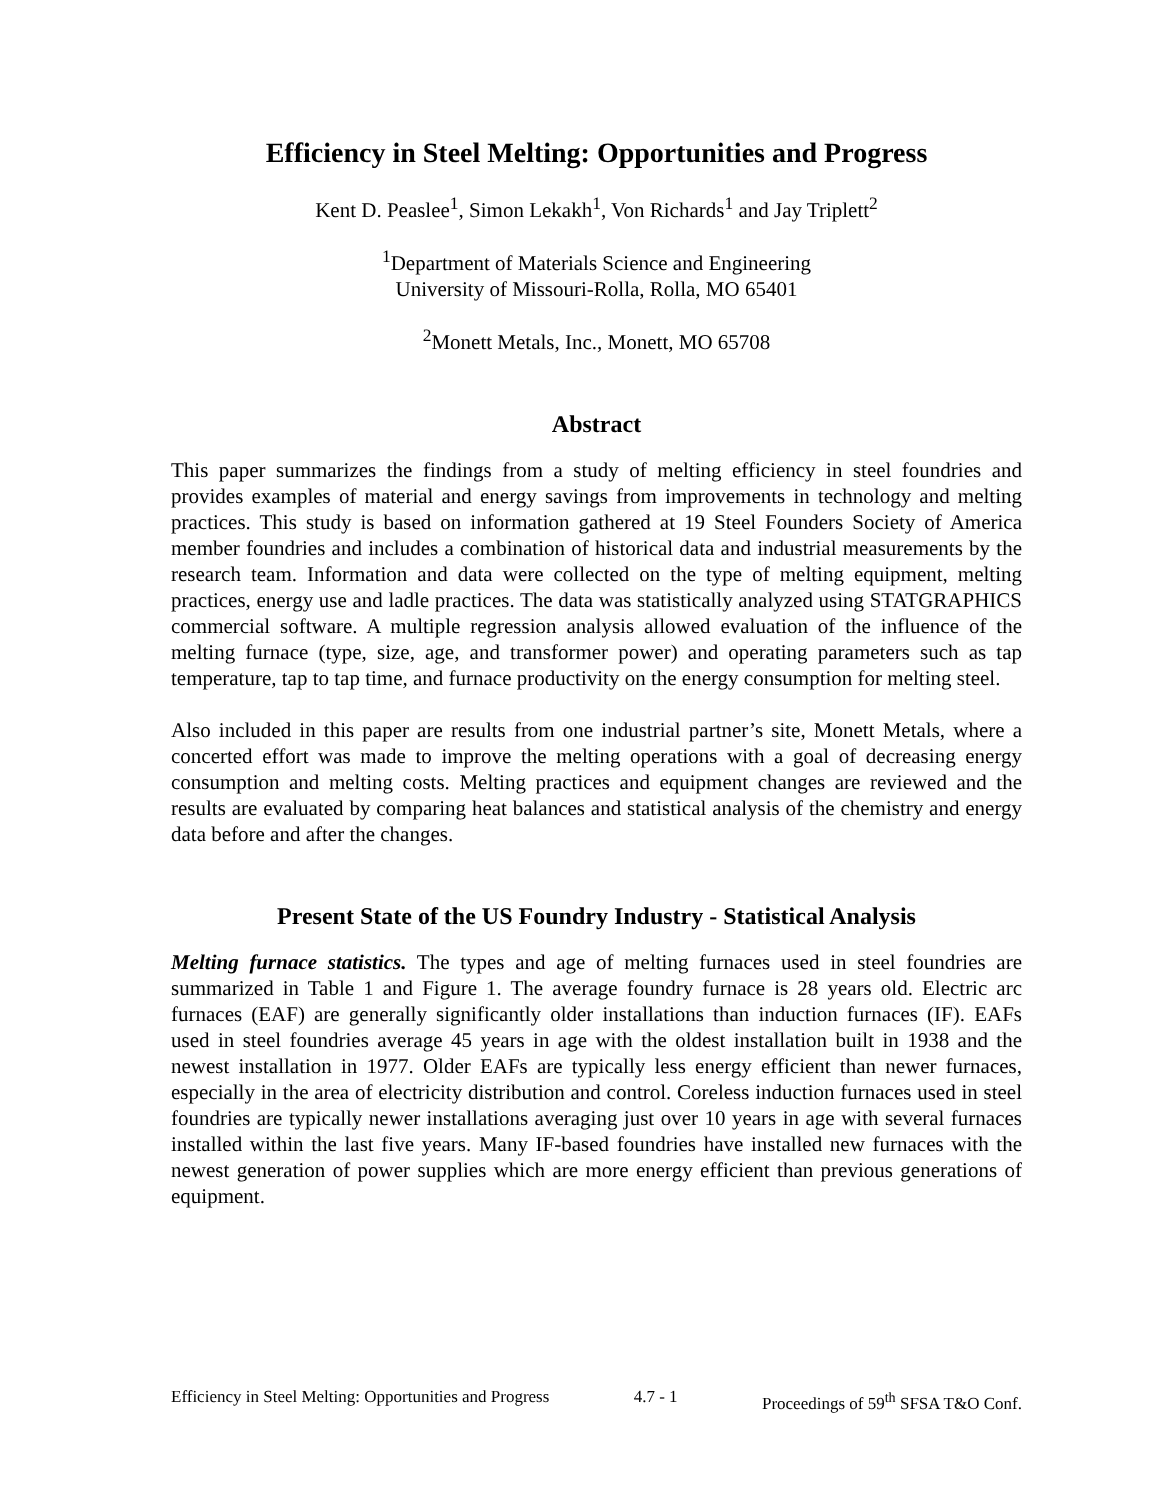Efficiency in Steel Melting: Opportunities and Progress
Kent D. Peaslee<sup>1</sup>, Simon Lekakh<sup>1</sup>, Von Richards<sup>1</sup> and Jay Triplett<sup>2</sup>
<sup>1</sup> Department of Materials Science and Engineering
University of Missouri-Rolla, Rolla, MO 65401
<sup>2</sup> Monett Metals, Inc., Monett, MO 65708
Abstract
This paper summarizes the findings from a study of melting efficiency in steel foundries and provides examples of material and energy savings from improvements in technology and melting practices. This study is based on information gathered at 19 Steel Founders Society of America member foundries and includes a combination of historical data and industrial measurements by the research team. Information and data were collected on the type of melting equipment, melting practices, energy use and ladle practices. The data was statistically analyzed using STATGRAPHICS commercial software. A multiple regression analysis allowed evaluation of the influence of the melting furnace (type, size, age, and transformer power) and operating parameters such as tap temperature, tap to tap time, and furnace productivity on the energy consumption for melting steel.
Also included in this paper are results from one industrial partner’s site, Monett Metals, where a concerted effort was made to improve the melting operations with a goal of decreasing energy consumption and melting costs. Melting practices and equipment changes are reviewed and the results are evaluated by comparing heat balances and statistical analysis of the chemistry and energy data before and after the changes.
Present State of the US Foundry Industry - Statistical Analysis
Melting furnace statistics. The types and age of melting furnaces used in steel foundries are summarized in Table 1 and Figure 1. The average foundry furnace is 28 years old. Electric arc furnaces (EAF) are generally significantly older installations than induction furnaces (IF). EAFs used in steel foundries average 45 years in age with the oldest installation built in 1938 and the newest installation in 1977. Older EAFs are typically less energy efficient than newer furnaces, especially in the area of electricity distribution and control. Coreless induction furnaces used in steel foundries are typically newer installations averaging just over 10 years in age with several furnaces installed within the last five years. Many IF-based foundries have installed new furnaces with the newest generation of power supplies which are more energy efficient than previous generations of equipment.
Efficiency in Steel Melting: Opportunities and Progress 4.7 - 1 Proceedings of 59<sup>th</sup> SFSA T&O Conf.